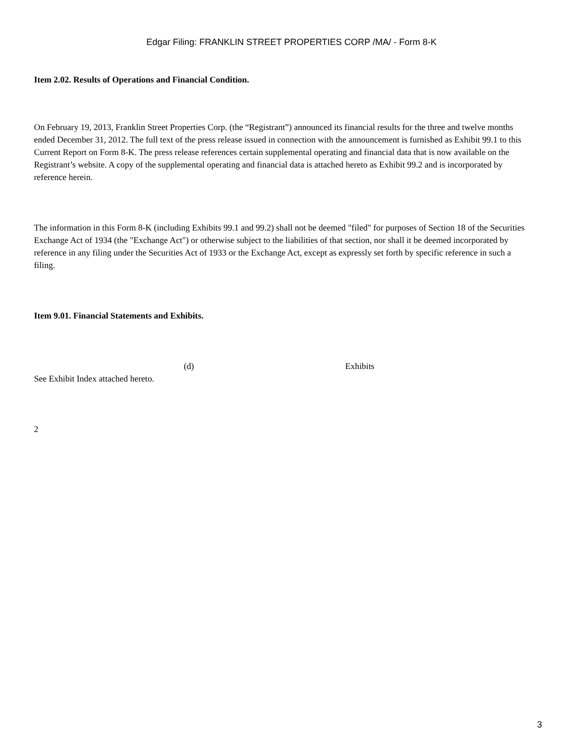Edgar Filing: FRANKLIN STREET PROPERTIES CORP /MA/ - Form 8-K
Item 2.02. Results of Operations and Financial Condition.
On February 19, 2013, Franklin Street Properties Corp. (the “Registrant”) announced its financial results for the three and twelve months ended December 31, 2012. The full text of the press release issued in connection with the announcement is furnished as Exhibit 99.1 to this Current Report on Form 8-K. The press release references certain supplemental operating and financial data that is now available on the Registrant’s website. A copy of the supplemental operating and financial data is attached hereto as Exhibit 99.2 and is incorporated by reference herein.
The information in this Form 8-K (including Exhibits 99.1 and 99.2) shall not be deemed "filed" for purposes of Section 18 of the Securities Exchange Act of 1934 (the "Exchange Act") or otherwise subject to the liabilities of that section, nor shall it be deemed incorporated by reference in any filing under the Securities Act of 1933 or the Exchange Act, except as expressly set forth by specific reference in such a filing.
Item 9.01. Financial Statements and Exhibits.
(d) Exhibits
See Exhibit Index attached hereto.
2
3